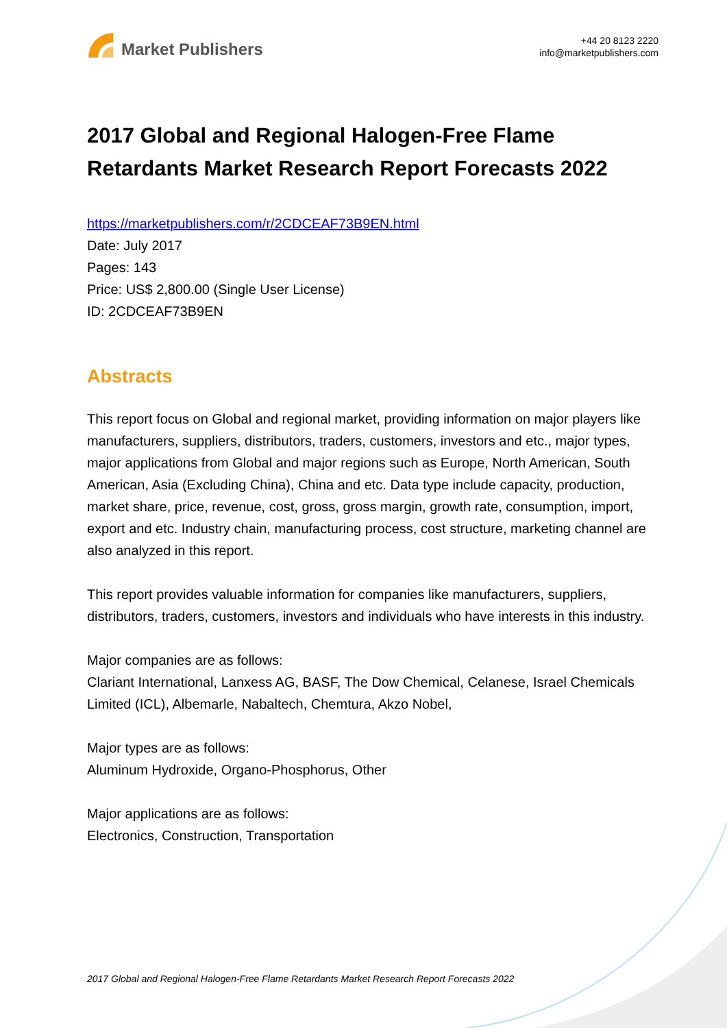Market Publishers
+44 20 8123 2220
info@marketpublishers.com
2017 Global and Regional Halogen-Free Flame Retardants Market Research Report Forecasts 2022
https://marketpublishers.com/r/2CDCEAF73B9EN.html
Date: July 2017
Pages: 143
Price: US$ 2,800.00 (Single User License)
ID: 2CDCEAF73B9EN
Abstracts
This report focus on Global and regional market, providing information on major players like manufacturers, suppliers, distributors, traders, customers, investors and etc., major types, major applications from Global and major regions such as Europe, North American, South American, Asia (Excluding China), China and etc. Data type include capacity, production, market share, price, revenue, cost, gross, gross margin, growth rate, consumption, import, export and etc. Industry chain, manufacturing process, cost structure, marketing channel are also analyzed in this report.
This report provides valuable information for companies like manufacturers, suppliers, distributors, traders, customers, investors and individuals who have interests in this industry.
Major companies are as follows:
Clariant International, Lanxess AG, BASF, The Dow Chemical, Celanese, Israel Chemicals Limited (ICL), Albemarle, Nabaltech, Chemtura, Akzo Nobel,
Major types are as follows:
Aluminum Hydroxide, Organo-Phosphorus, Other
Major applications are as follows:
Electronics, Construction, Transportation
2017 Global and Regional Halogen-Free Flame Retardants Market Research Report Forecasts 2022